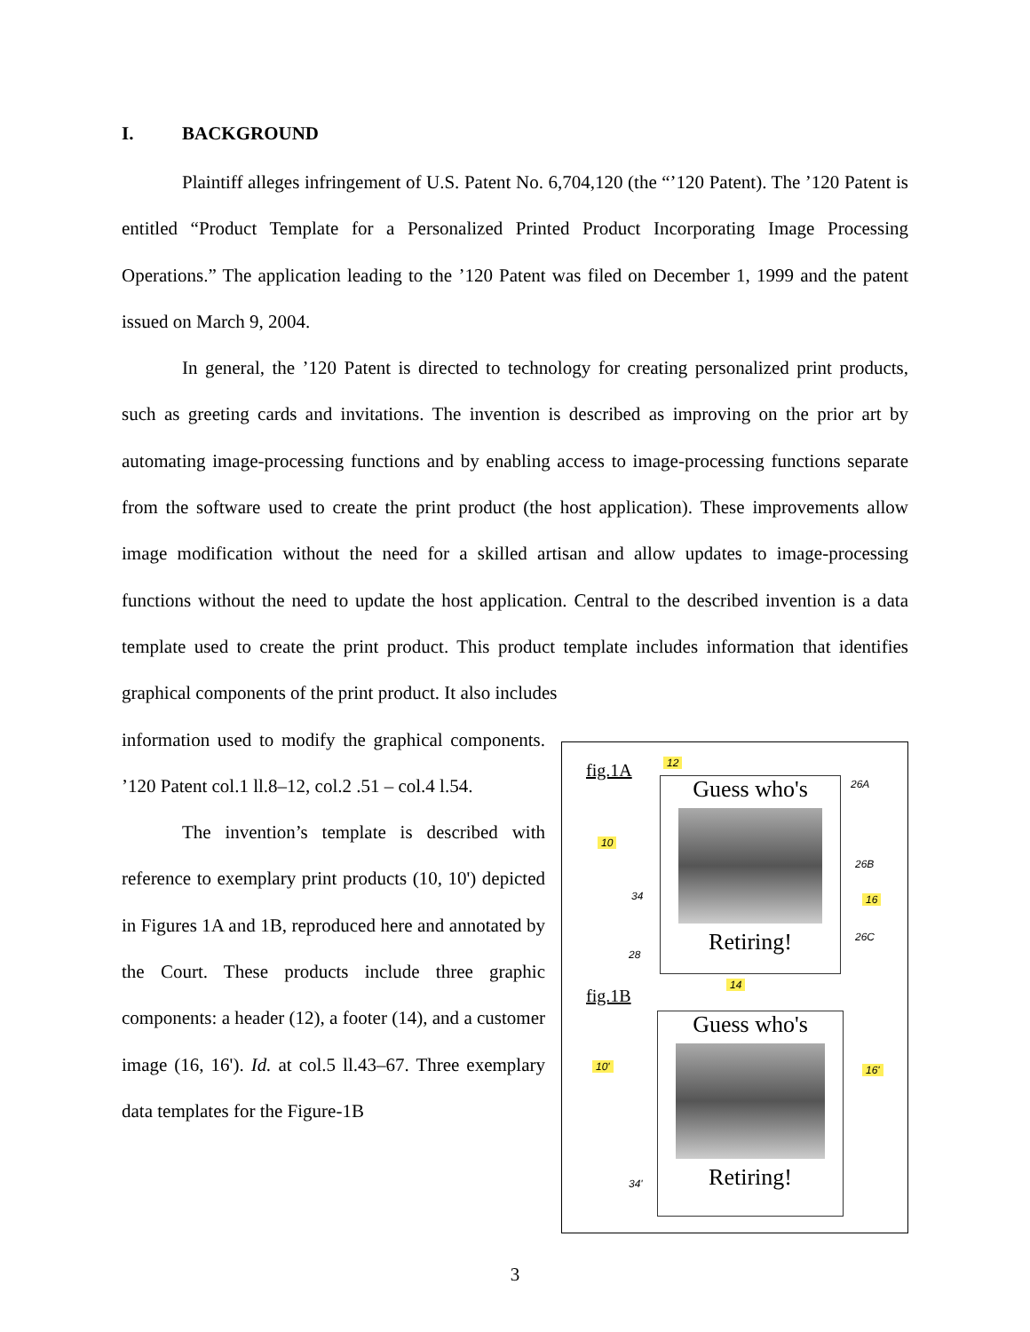I. BACKGROUND
Plaintiff alleges infringement of U.S. Patent No. 6,704,120 (the “’120 Patent). The ’120 Patent is entitled “Product Template for a Personalized Printed Product Incorporating Image Processing Operations.” The application leading to the ’120 Patent was filed on December 1, 1999 and the patent issued on March 9, 2004.
In general, the ’120 Patent is directed to technology for creating personalized print products, such as greeting cards and invitations. The invention is described as improving on the prior art by automating image-processing functions and by enabling access to image-processing functions separate from the software used to create the print product (the host application). These improvements allow image modification without the need for a skilled artisan and allow updates to image-processing functions without the need to update the host application. Central to the described invention is a data template used to create the print product. This product template includes information that identifies graphical components of the print product. It also includes
information used to modify the graphical components. ’120 Patent col.1 ll.8–12, col.2 .51 – col.4 l.54.
The invention’s template is described with reference to exemplary print products (10, 10') depicted in Figures 1A and 1B, reproduced here and annotated by the Court. These products include three graphic components: a header (12), a footer (14), and a customer image (16, 16'). Id. at col.5 ll.43–67. Three exemplary data templates for the Figure-1B
fig.1A 12
26A
10
26B
34 16
26C
28
14
Guess who's
Retiring!
fig.1B
10' 16'
34'
Guess who's
Retiring!
3